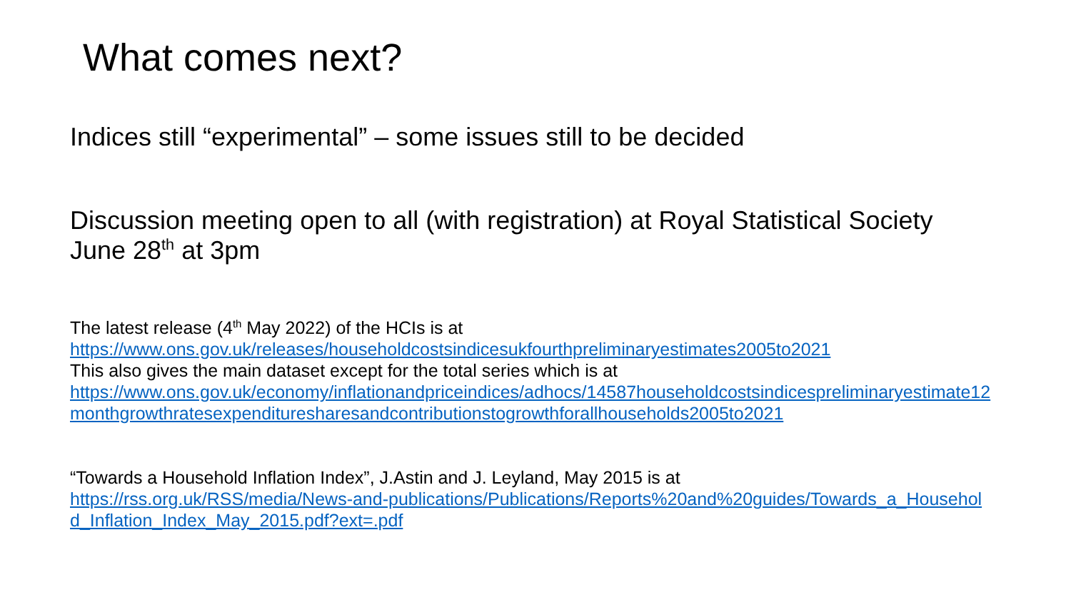What comes next?
Indices still “experimental” – some issues still to be decided
Discussion meeting open to all (with registration) at Royal Statistical Society June 28<sup>th</sup> at 3pm
The latest release (4<sup>th</sup> May 2022) of the HCIs is at
https://www.ons.gov.uk/releases/householdcostsindicesukfourthpreliminaryestimates2005to2021
This also gives the main dataset except for the total series which is at
https://www.ons.gov.uk/economy/inflationandpriceindices/adhocs/14587householdcostsindicespreliminaryestimate12monthgrowthratesexpendituresharesandcontributionstogrowthforallhouseholds2005to2021
“Towards a Household Inflation Index”, J.Astin and J. Leyland, May 2015 is at
https://rss.org.uk/RSS/media/News-and-publications/Publications/Reports%20and%20guides/Towards_a_Household_Inflation_Index_May_2015.pdf?ext=.pdf